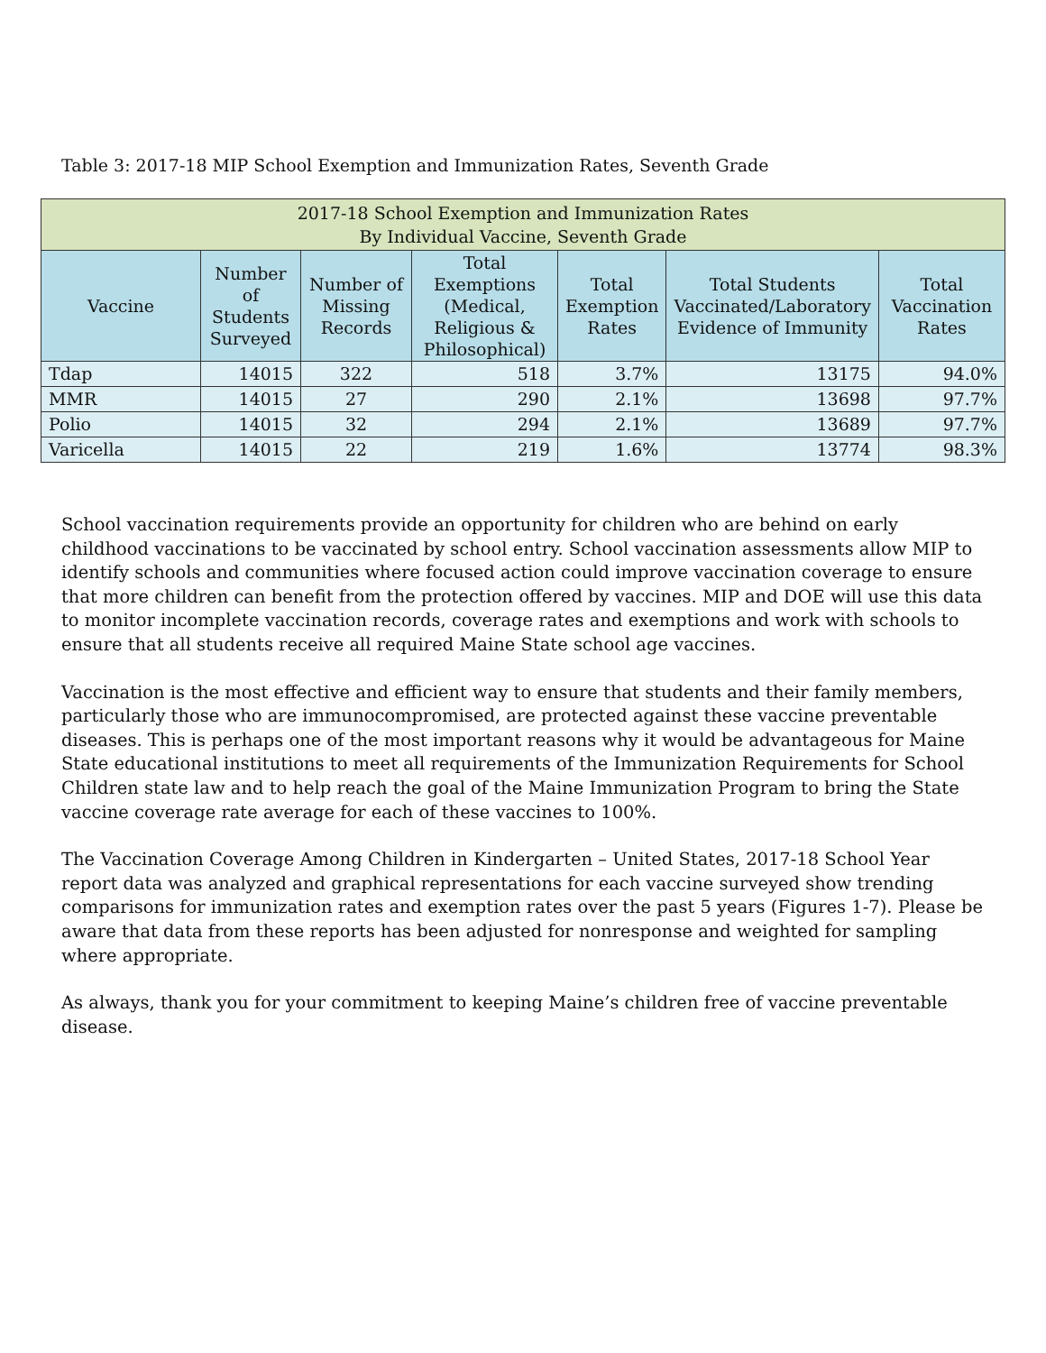Table 3: 2017-18 MIP School Exemption and Immunization Rates, Seventh Grade
| 2017-18 School Exemption and Immunization Rates By Individual Vaccine, Seventh Grade | | | | | | |
| Vaccine | Number of Students Surveyed | Number of Missing Records | Total Exemptions (Medical, Religious & Philosophical) | Total Exemption Rates | Total Students Vaccinated/Laboratory Evidence of Immunity | Total Vaccination Rates |
| Tdap | 14015 | 322 | 518 | 3.7% | 13175 | 94.0% |
| MMR | 14015 | 27 | 290 | 2.1% | 13698 | 97.7% |
| Polio | 14015 | 32 | 294 | 2.1% | 13689 | 97.7% |
| Varicella | 14015 | 22 | 219 | 1.6% | 13774 | 98.3% |
School vaccination requirements provide an opportunity for children who are behind on early childhood vaccinations to be vaccinated by school entry. School vaccination assessments allow MIP to identify schools and communities where focused action could improve vaccination coverage to ensure that more children can benefit from the protection offered by vaccines. MIP and DOE will use this data to monitor incomplete vaccination records, coverage rates and exemptions and work with schools to ensure that all students receive all required Maine State school age vaccines.
Vaccination is the most effective and efficient way to ensure that students and their family members, particularly those who are immunocompromised, are protected against these vaccine preventable diseases. This is perhaps one of the most important reasons why it would be advantageous for Maine State educational institutions to meet all requirements of the Immunization Requirements for School Children state law and to help reach the goal of the Maine Immunization Program to bring the State vaccine coverage rate average for each of these vaccines to 100%.
The Vaccination Coverage Among Children in Kindergarten – United States, 2017-18 School Year report data was analyzed and graphical representations for each vaccine surveyed show trending comparisons for immunization rates and exemption rates over the past 5 years (Figures 1-7). Please be aware that data from these reports has been adjusted for nonresponse and weighted for sampling where appropriate.
As always, thank you for your commitment to keeping Maine’s children free of vaccine preventable disease.